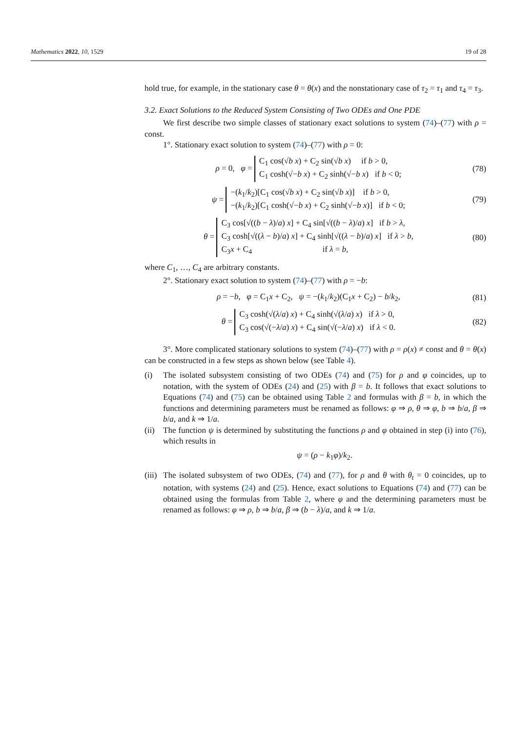Mathematics 2022, 10, 1529 19 of 28
hold true, for example, in the stationary case θ = θ(x) and the nonstationary case of τ<sub>2</sub> = τ<sub>1</sub> and τ<sub>4</sub> = τ<sub>3</sub>.
3.2. Exact Solutions to the Reduced System Consisting of Two ODEs and One PDE
We first describe two simple classes of stationary exact solutions to system (74)–(77) with ρ = const.
1°. Stationary exact solution to system (74)–(77) with ρ = 0:
ρ = 0, φ = C<sub>1</sub> cos(√b x) + C<sub>2</sub> sin(√b x) if b > 0,
C<sub>1</sub> cosh(√−b x) + C<sub>2</sub> sinh(√−b x) if b < 0;
(78)
ψ = −(k<sub>1</sub>/k<sub>2</sub>)[C<sub>1</sub> cos(√b x) + C<sub>2</sub> sin(√b x)] if b > 0,
−(k<sub>1</sub>/k<sub>2</sub>)[C<sub>1</sub> cosh(√−b x) + C<sub>2</sub> sinh(√−b x)] if b < 0;
(79)
θ = C<sub>3</sub> cos[√((b − λ)/a) x] + C<sub>4</sub> sin[√((b − λ)/a) x] if b > λ,
C<sub>3</sub> cosh[√((λ − b)/a) x] + C<sub>4</sub> sinh[√((λ − b)/a) x] if λ > b,
C<sub>3</sub>x + C<sub>4</sub> if λ = b,
(80)
where C<sub>1</sub>, …, C<sub>4</sub> are arbitrary constants.
2°. Stationary exact solution to system (74)–(77) with ρ = −b:
ρ = −b, φ = C<sub>1</sub>x + C<sub>2</sub>, ψ = −(k<sub>1</sub>/k<sub>2</sub>)(C<sub>1</sub>x + C<sub>2</sub>) − b/k<sub>2</sub>,
(81)
θ = C<sub>3</sub> cosh(√(λ/a) x) + C<sub>4</sub> sinh(√(λ/a) x) if λ > 0,
C<sub>3</sub> cos(√(−λ/a) x) + C<sub>4</sub> sin(√(−λ/a) x) if λ < 0.
(82)
3°. More complicated stationary solutions to system (74)–(77) with ρ = ρ(x) ≠ const and θ = θ(x) can be constructed in a few steps as shown below (see Table 4).
(i) The isolated subsystem consisting of two ODEs (74) and (75) for ρ and φ coincides, up to notation, with the system of ODEs (24) and (25) with β = b. It follows that exact solutions to Equations (74) and (75) can be obtained using Table 2 and formulas with β = b, in which the functions and determining parameters must be renamed as follows: φ ⇒ ρ, θ ⇒ φ, b ⇒ b/a, β ⇒ b/a, and k ⇒ 1/a.
(ii)
The function ψ is determined by substituting the functions ρ and φ obtained in step (i) into (76), which results in
ψ = (ρ − k<sub>1</sub>φ)/k<sub>2</sub>.
(iii)
The isolated subsystem of two ODEs, (74) and (77), for ρ and θ with θ<sub>t</sub> = 0 coincides, up to notation, with systems (24) and (25). Hence, exact solutions to Equations (74) and (77) can be obtained using the formulas from Table 2, where φ and the determining parameters must be renamed as follows: φ ⇒ ρ, b ⇒ b/a, β ⇒ (b − λ)/a, and k ⇒ 1/a.